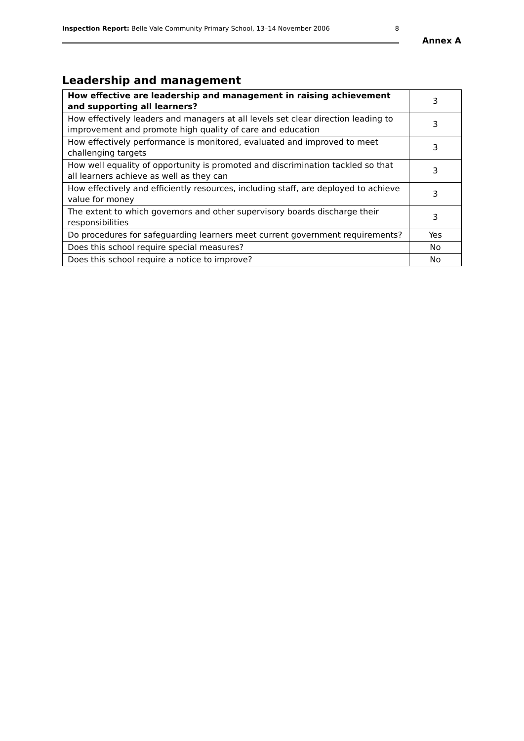Inspection Report: Belle Vale Community Primary School, 13–14 November 2006 8
Annex A
Leadership and management
| How effective are leadership and management in raising achievement and supporting all learners? | 3 |
| How effectively leaders and managers at all levels set clear direction leading to improvement and promote high quality of care and education | 3 |
| How effectively performance is monitored, evaluated and improved to meet challenging targets | 3 |
| How well equality of opportunity is promoted and discrimination tackled so that all learners achieve as well as they can | 3 |
| How effectively and efficiently resources, including staff, are deployed to achieve value for money | 3 |
| The extent to which governors and other supervisory boards discharge their responsibilities | 3 |
| Do procedures for safeguarding learners meet current government requirements? | Yes |
| Does this school require special measures? | No |
| Does this school require a notice to improve? | No |